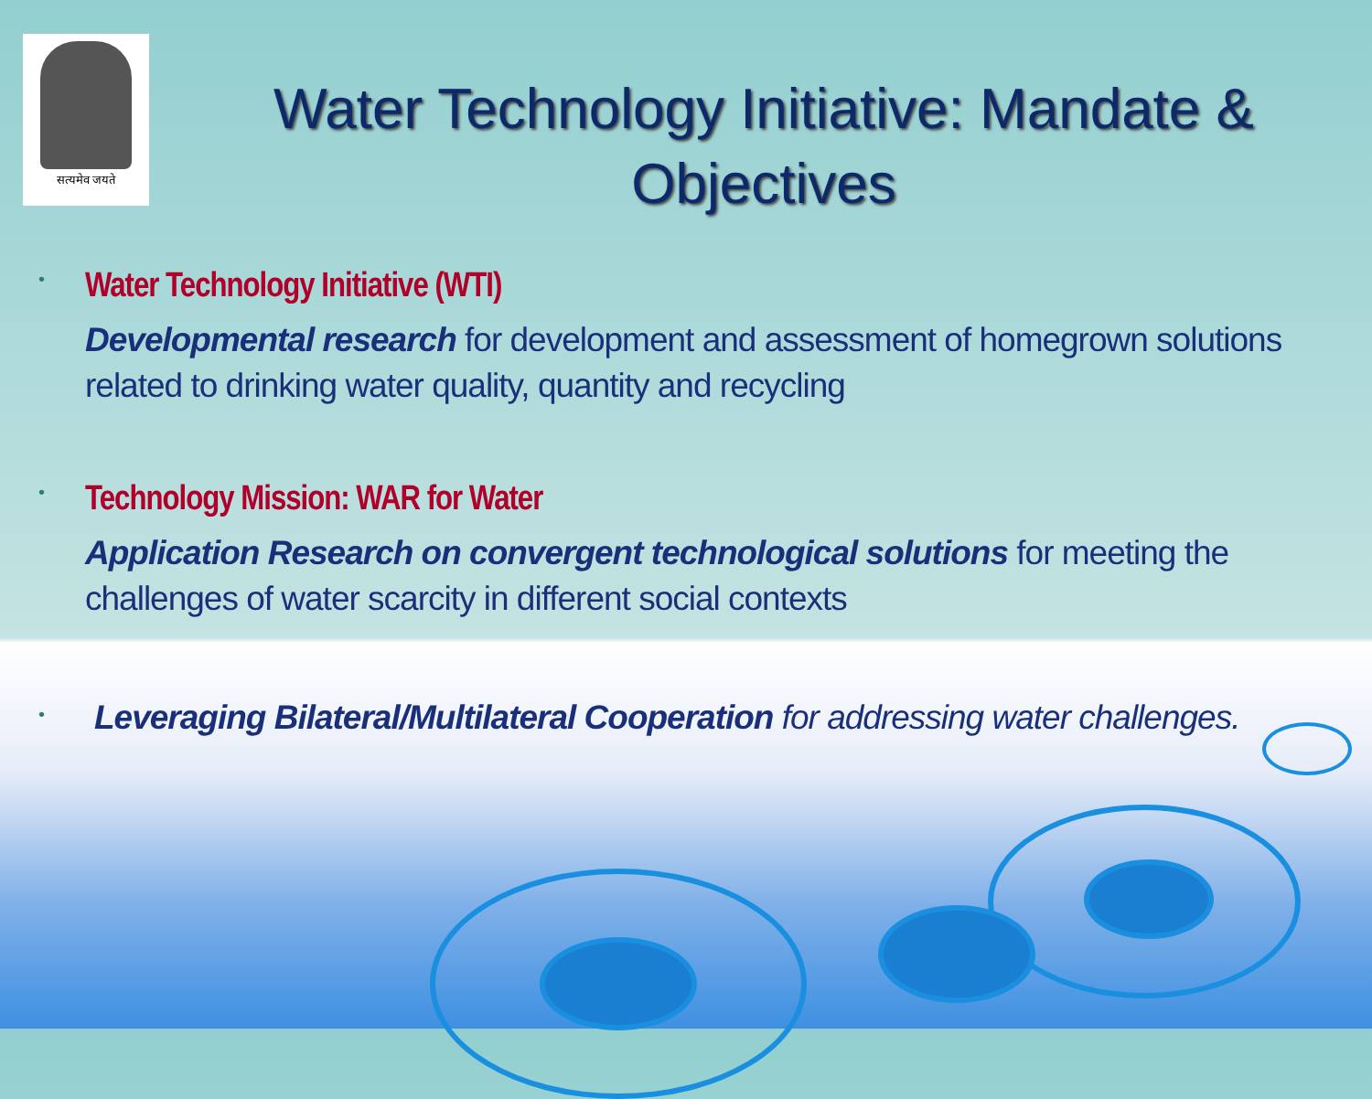सत्यमेव जयते
Water Technology Initiative: Mandate & Objectives
•
Water Technology Initiative (WTI)
Developmental research for development and assessment of homegrown solutions related to drinking water quality, quantity and recycling
•
Technology Mission: WAR for Water
Application Research on convergent technological solutions for meeting the challenges of water scarcity in different social contexts
•
Leveraging Bilateral/Multilateral Cooperation for addressing water challenges.